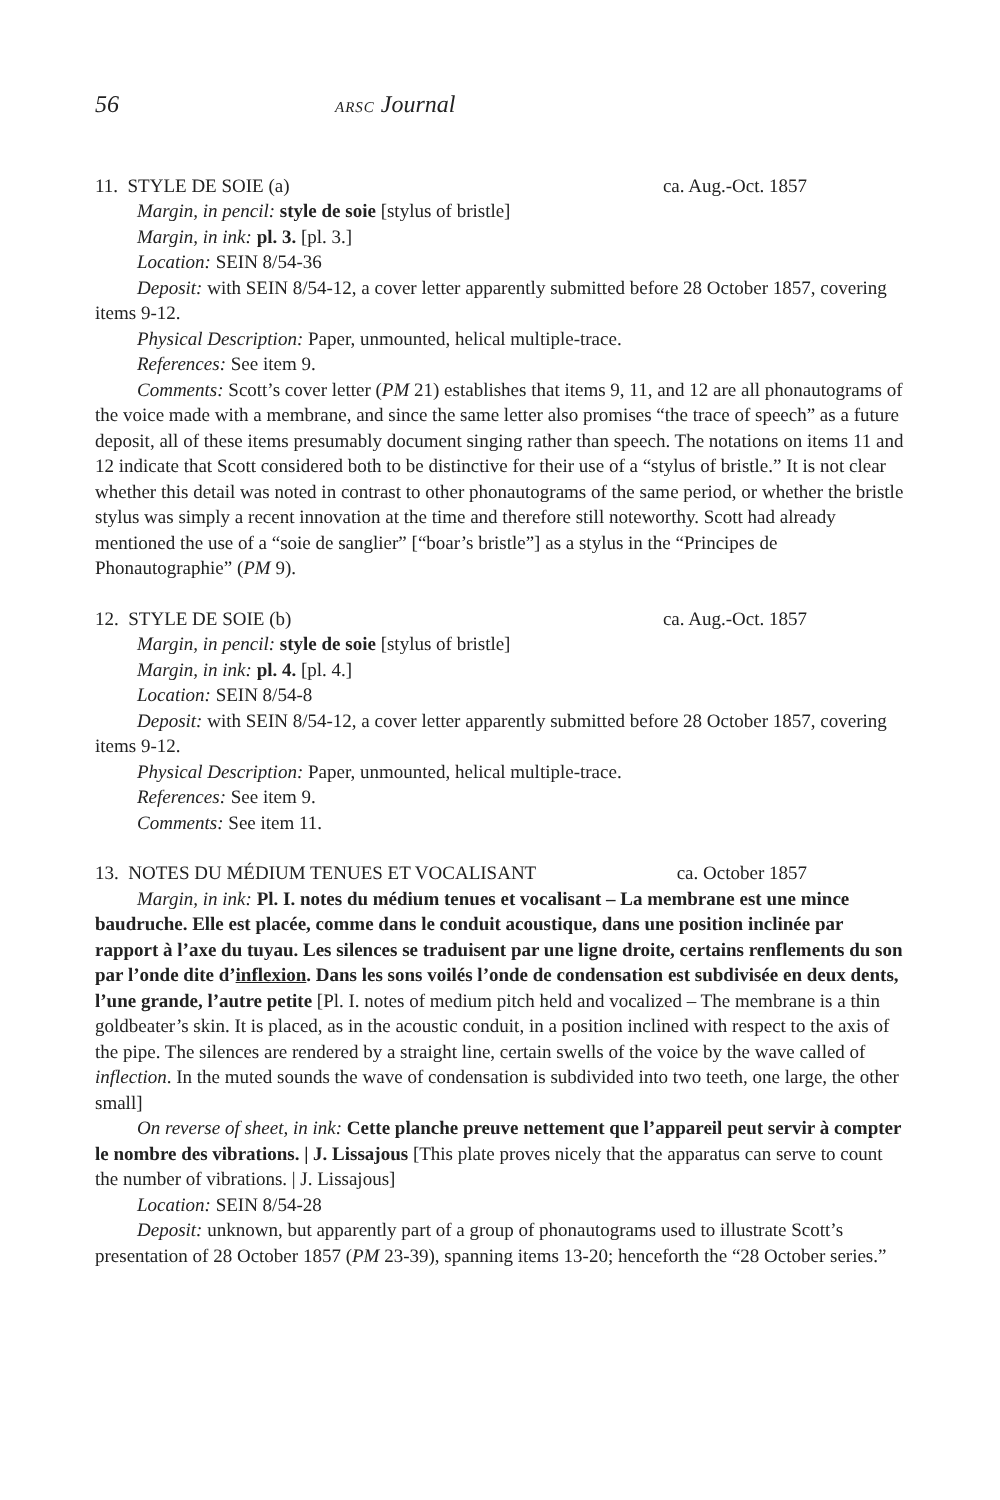56 ARSC Journal
11. STYLE DE SOIE (a) ca. Aug.-Oct. 1857
Margin, in pencil: style de soie [stylus of bristle]
Margin, in ink: pl. 3. [pl. 3.]
Location: SEIN 8/54-36
Deposit: with SEIN 8/54-12, a cover letter apparently submitted before 28 October 1857, covering items 9-12.
Physical Description: Paper, unmounted, helical multiple-trace.
References: See item 9.
Comments: Scott’s cover letter (PM 21) establishes that items 9, 11, and 12 are all phonautograms of the voice made with a membrane, and since the same letter also promises “the trace of speech” as a future deposit, all of these items presumably document singing rather than speech. The notations on items 11 and 12 indicate that Scott considered both to be distinctive for their use of a “stylus of bristle.” It is not clear whether this detail was noted in contrast to other phonautograms of the same period, or whether the bristle stylus was simply a recent innovation at the time and therefore still noteworthy. Scott had already mentioned the use of a “soie de sanglier” [“boar’s bristle”] as a stylus in the “Principes de Phonautographie” (PM 9).
12. STYLE DE SOIE (b) ca. Aug.-Oct. 1857
Margin, in pencil: style de soie [stylus of bristle]
Margin, in ink: pl. 4. [pl. 4.]
Location: SEIN 8/54-8
Deposit: with SEIN 8/54-12, a cover letter apparently submitted before 28 October 1857, covering items 9-12.
Physical Description: Paper, unmounted, helical multiple-trace.
References: See item 9.
Comments: See item 11.
13. NOTES DU MÉDIUM TENUES ET VOCALISANT ca. October 1857
Margin, in ink: Pl. I. notes du médium tenues et vocalisant – La membrane est une mince baudruche. Elle est placée, comme dans le conduit acoustique, dans une position inclinée par rapport à l’axe du tuyau. Les silences se traduisent par une ligne droite, certains renflements du son par l’onde dite d’inflexion. Dans les sons voilés l’onde de condensation est subdivisée en deux dents, l’une grande, l’autre petite [Pl. I. notes of medium pitch held and vocalized – The membrane is a thin goldbeater’s skin. It is placed, as in the acoustic conduit, in a position inclined with respect to the axis of the pipe. The silences are rendered by a straight line, certain swells of the voice by the wave called of inflection. In the muted sounds the wave of condensation is subdivided into two teeth, one large, the other small]
On reverse of sheet, in ink: Cette planche preuve nettement que l’appareil peut servir à compter le nombre des vibrations. | J. Lissajous [This plate proves nicely that the apparatus can serve to count the number of vibrations. | J. Lissajous]
Location: SEIN 8/54-28
Deposit: unknown, but apparently part of a group of phonautograms used to illustrate Scott’s presentation of 28 October 1857 (PM 23-39), spanning items 13-20; henceforth the “28 October series.”